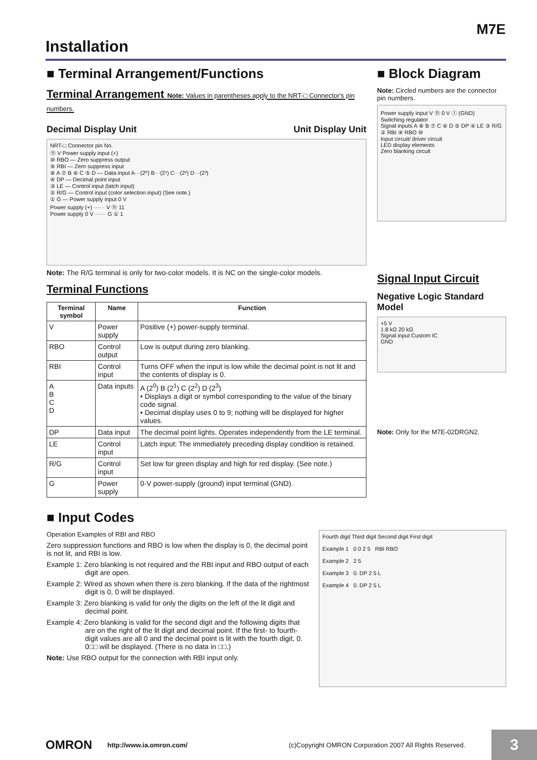M7E
Installation
■ Terminal Arrangement/Functions
Terminal Arrangement Note: Values in parentheses apply to the NRT-□ Connector's pin numbers.
Decimal Display Unit Unit Display Unit
NRT-□ Connector pin No.
⑪ V Power supply input (+)
⑩ RBO — Zero suppress output
⑨ RBI — Zero suppress input
⑧ A ⑦ B ⑥ C ⑤ D — Data input A···(2⁰) B···(2¹) C···(2²) D···(2³)
④ DP — Decimal point input
③ LE — Control input (latch input)
② R/G — Control input (color selection input) (See note.)
① G — Power supply input 0 V
Power supply (+) ······ V ⑪ 11
Power supply 0 V ······ G ① 1
Note: The R/G terminal is only for two-color models. It is NC on the single-color models.
Terminal Functions
| Terminal symbol | Name | Function |
| --- | --- | --- |
| V | Power supply | Positive (+) power-supply terminal. |
| RBO | Control output | Low is output during zero blanking. |
| RBI | Control input | Turns OFF when the input is low while the decimal point is not lit and the contents of display is 0. |
| A B C D | Data inputs | A (2<sup>0</sup>) B (2<sup>1</sup>) C (2<sup>2</sup>) D (2<sup>3</sup>) • Displays a digit or symbol corresponding to the value of the binary code signal. • Decimal display uses 0 to 9; nothing will be displayed for higher values. |
| DP | Data input | The decimal point lights. Operates independently from the LE terminal. |
| LE | Control input | Latch input: The immediately preceding display condition is retained. |
| R/G | Control input | Set low for green display and high for red display. (See note.) |
| G | Power supply | 0-V power-supply (ground) input terminal (GND). |
■ Block Diagram
Note: Circled numbers are the connector pin numbers.
Power supply input V ⑪ 0 V ① (GND)
Switching regulator
Signal inputs A ⑧ B ⑦ C ⑥ D ⑤ DP ④ LE ③ R/G ② RBI ⑨ RBO ⑩
Input circuit/ driver circuit
LED display elements
Zero blanking circuit
Signal Input Circuit
Negative Logic Standard Model
+5 V
1.8 kΩ 20 kΩ
Signal input Custom IC
GND
Note: Only for the M7E-02DRGN2.
■ Input Codes
Operation Examples of RBI and RBO
Zero suppression functions and RBO is low when the display is 0, the decimal point is not lit, and RBI is low.
Example 1: Zero blanking is not required and the RBI input and RBO output of each digit are open.
Example 2: Wired as shown when there is zero blanking. If the data of the rightmost digit is 0, 0 will be displayed.
Example 3: Zero blanking is valid for only the digits on the left of the lit digit and decimal point.
Example 4: Zero blanking is valid for the second digit and the following digits that are on the right of the lit digit and decimal point. If the first- to fourth-digit values are all 0 and the decimal point is lit with the fourth digit, 0. 0□□ will be displayed. (There is no data in □□.)
Note: Use RBO output for the connection with RBI input only.
Fourth digit Third digit Second digit First digit
Example 1 0 0 2 5 RBI RBO
Example 2 2 5
Example 3 0. DP 2 5 L
Example 4 0. DP 2 5 L
OMRON http://www.ia.omron.com/ (c)Copyright OMRON Corporation 2007 All Rights Reserved.
3